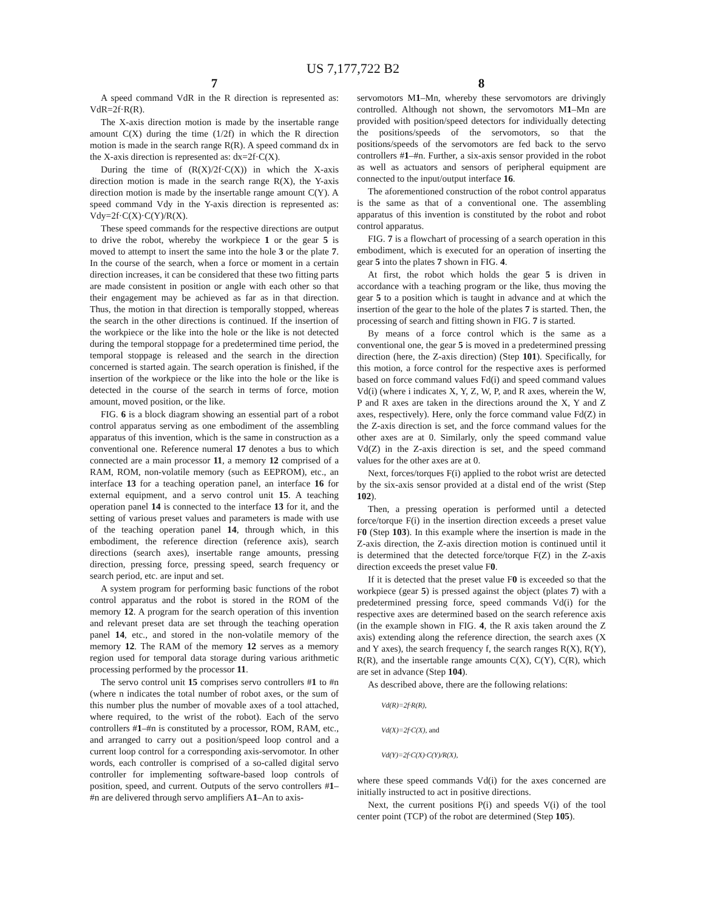US 7,177,722 B2
7
A speed command VdR in the R direction is represented as: VdR=2f·R(R).
The X-axis direction motion is made by the insertable range amount C(X) during the time (1/2f) in which the R direction motion is made in the search range R(R). A speed command dx in the X-axis direction is represented as: dx=2f·C(X).
During the time of (R(X)/2f·C(X)) in which the X-axis direction motion is made in the search range R(X), the Y-axis direction motion is made by the insertable range amount C(Y). A speed command Vdy in the Y-axis direction is represented as: Vdy=2f·C(X)·C(Y)/R(X).
These speed commands for the respective directions are output to drive the robot, whereby the workpiece 1 or the gear 5 is moved to attempt to insert the same into the hole 3 or the plate 7. In the course of the search, when a force or moment in a certain direction increases, it can be considered that these two fitting parts are made consistent in position or angle with each other so that their engagement may be achieved as far as in that direction. Thus, the motion in that direction is temporally stopped, whereas the search in the other directions is continued. If the insertion of the workpiece or the like into the hole or the like is not detected during the temporal stoppage for a predetermined time period, the temporal stoppage is released and the search in the direction concerned is started again. The search operation is finished, if the insertion of the workpiece or the like into the hole or the like is detected in the course of the search in terms of force, motion amount, moved position, or the like.
FIG. 6 is a block diagram showing an essential part of a robot control apparatus serving as one embodiment of the assembling apparatus of this invention, which is the same in construction as a conventional one. Reference numeral 17 denotes a bus to which connected are a main processor 11, a memory 12 comprised of a RAM, ROM, non-volatile memory (such as EEPROM), etc., an interface 13 for a teaching operation panel, an interface 16 for external equipment, and a servo control unit 15. A teaching operation panel 14 is connected to the interface 13 for it, and the setting of various preset values and parameters is made with use of the teaching operation panel 14, through which, in this embodiment, the reference direction (reference axis), search directions (search axes), insertable range amounts, pressing direction, pressing force, pressing speed, search frequency or search period, etc. are input and set.
A system program for performing basic functions of the robot control apparatus and the robot is stored in the ROM of the memory 12. A program for the search operation of this invention and relevant preset data are set through the teaching operation panel 14, etc., and stored in the non-volatile memory of the memory 12. The RAM of the memory 12 serves as a memory region used for temporal data storage during various arithmetic processing performed by the processor 11.
The servo control unit 15 comprises servo controllers #1 to #n (where n indicates the total number of robot axes, or the sum of this number plus the number of movable axes of a tool attached, where required, to the wrist of the robot). Each of the servo controllers #1–#n is constituted by a processor, ROM, RAM, etc., and arranged to carry out a position/speed loop control and a current loop control for a corresponding axis-servomotor. In other words, each controller is comprised of a so-called digital servo controller for implementing software-based loop controls of position, speed, and current. Outputs of the servo controllers #1–#n are delivered through servo amplifiers A1–An to axis-
8
servomotors M1–Mn, whereby these servomotors are drivingly controlled. Although not shown, the servomotors M1–Mn are provided with position/speed detectors for individually detecting the positions/speeds of the servomotors, so that the positions/speeds of the servomotors are fed back to the servo controllers #1–#n. Further, a six-axis sensor provided in the robot as well as actuators and sensors of peripheral equipment are connected to the input/output interface 16.
The aforementioned construction of the robot control apparatus is the same as that of a conventional one. The assembling apparatus of this invention is constituted by the robot and robot control apparatus.
FIG. 7 is a flowchart of processing of a search operation in this embodiment, which is executed for an operation of inserting the gear 5 into the plates 7 shown in FIG. 4.
At first, the robot which holds the gear 5 is driven in accordance with a teaching program or the like, thus moving the gear 5 to a position which is taught in advance and at which the insertion of the gear to the hole of the plates 7 is started. Then, the processing of search and fitting shown in FIG. 7 is started.
By means of a force control which is the same as a conventional one, the gear 5 is moved in a predetermined pressing direction (here, the Z-axis direction) (Step 101). Specifically, for this motion, a force control for the respective axes is performed based on force command values Fd(i) and speed command values Vd(i) (where i indicates X, Y, Z, W, P, and R axes, wherein the W, P and R axes are taken in the directions around the X, Y and Z axes, respectively). Here, only the force command value Fd(Z) in the Z-axis direction is set, and the force command values for the other axes are at 0. Similarly, only the speed command value Vd(Z) in the Z-axis direction is set, and the speed command values for the other axes are at 0.
Next, forces/torques F(i) applied to the robot wrist are detected by the six-axis sensor provided at a distal end of the wrist (Step 102).
Then, a pressing operation is performed until a detected force/torque F(i) in the insertion direction exceeds a preset value F0 (Step 103). In this example where the insertion is made in the Z-axis direction, the Z-axis direction motion is continued until it is determined that the detected force/torque F(Z) in the Z-axis direction exceeds the preset value F0.
If it is detected that the preset value F0 is exceeded so that the workpiece (gear 5) is pressed against the object (plates 7) with a predetermined pressing force, speed commands Vd(i) for the respective axes are determined based on the search reference axis (in the example shown in FIG. 4, the R axis taken around the Z axis) extending along the reference direction, the search axes (X and Y axes), the search frequency f, the search ranges R(X), R(Y), R(R), and the insertable range amounts C(X), C(Y), C(R), which are set in advance (Step 104).
As described above, there are the following relations:
Vd(R)=2f·R(R),
Vd(X)=2f·C(X), and
Vd(Y)=2f·C(X)·C(Y)/R(X),
where these speed commands Vd(i) for the axes concerned are initially instructed to act in positive directions.
Next, the current positions P(i) and speeds V(i) of the tool center point (TCP) of the robot are determined (Step 105).